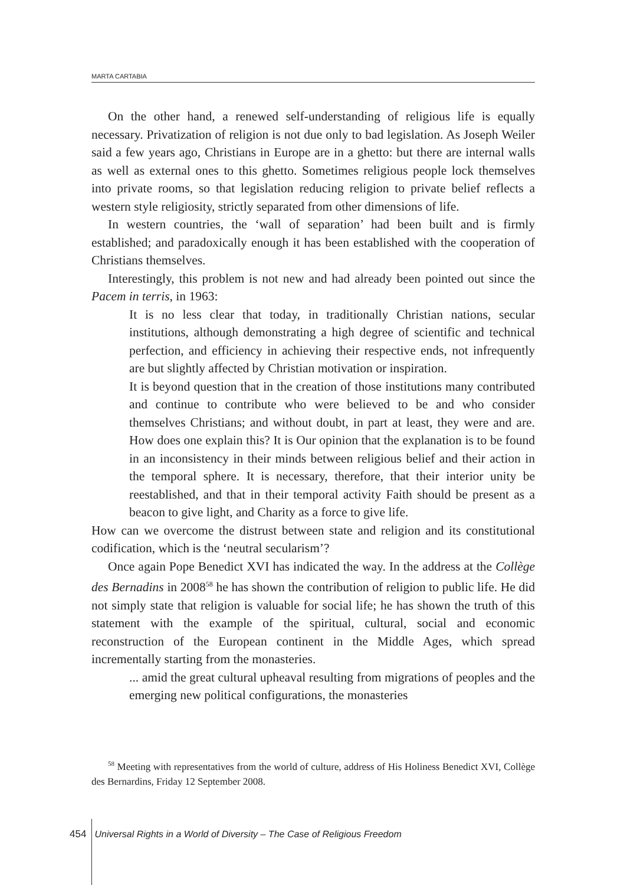MARTA CARTABIA
On the other hand, a renewed self-understanding of religious life is equally necessary. Privatization of religion is not due only to bad legislation. As Joseph Weiler said a few years ago, Christians in Europe are in a ghetto: but there are internal walls as well as external ones to this ghetto. Sometimes religious people lock themselves into private rooms, so that legislation reducing religion to private belief reflects a western style religiosity, strictly separated from other dimensions of life.
In western countries, the ‘wall of separation’ had been built and is firmly established; and paradoxically enough it has been established with the cooperation of Christians themselves.
Interestingly, this problem is not new and had already been pointed out since the Pacem in terris, in 1963:
It is no less clear that today, in traditionally Christian nations, secular institutions, although demonstrating a high degree of scientific and technical perfection, and efficiency in achieving their respective ends, not infrequently are but slightly affected by Christian motivation or inspiration.
It is beyond question that in the creation of those institutions many contributed and continue to contribute who were believed to be and who consider themselves Christians; and without doubt, in part at least, they were and are. How does one explain this? It is Our opinion that the explanation is to be found in an inconsistency in their minds between religious belief and their action in the temporal sphere. It is necessary, therefore, that their interior unity be reestablished, and that in their temporal activity Faith should be present as a beacon to give light, and Charity as a force to give life.
How can we overcome the distrust between state and religion and its constitutional codification, which is the ‘neutral secularism’?
Once again Pope Benedict XVI has indicated the way. In the address at the Collège des Bernadins in 2008<sup>58</sup> he has shown the contribution of religion to public life. He did not simply state that religion is valuable for social life; he has shown the truth of this statement with the example of the spiritual, cultural, social and economic reconstruction of the European continent in the Middle Ages, which spread incrementally starting from the monasteries.
... amid the great cultural upheaval resulting from migrations of peoples and the emerging new political configurations, the monasteries
<sup>58</sup> Meeting with representatives from the world of culture, address of His Holiness Benedict XVI, Collège des Bernardins, Friday 12 September 2008.
454 Universal Rights in a World of Diversity – The Case of Religious Freedom